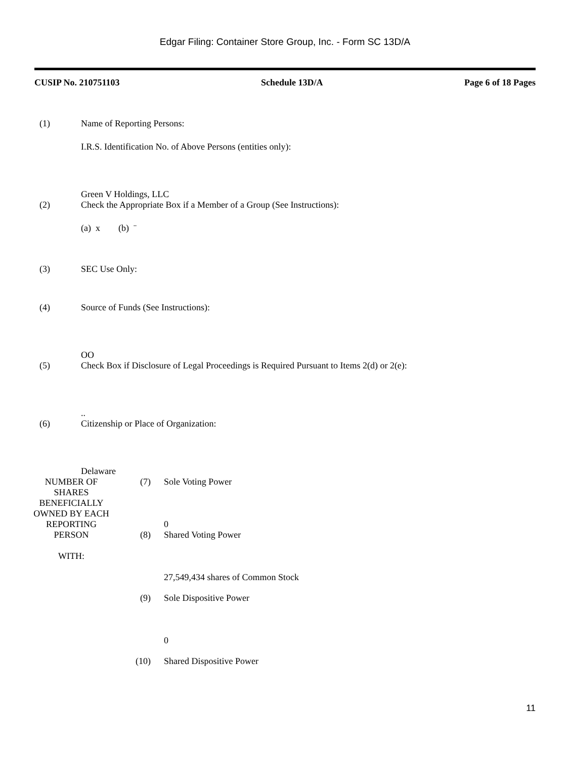Edgar Filing: Container Store Group, Inc. - Form SC 13D/A
CUSIP No. 210751103 Schedule 13D/A Page 6 of 18 Pages
(1) Name of Reporting Persons:
I.R.S. Identification No. of Above Persons (entities only):
Green V Holdings, LLC
(2) Check the Appropriate Box if a Member of a Group (See Instructions):
(a) x (b) ¨
(3) SEC Use Only:
(4) Source of Funds (See Instructions):
OO
(5) Check Box if Disclosure of Legal Proceedings is Required Pursuant to Items 2(d) or 2(e):
..
(6) Citizenship or Place of Organization:
Delaware
| NUMBER OF SHARES BENEFICIALLY OWNED BY EACH REPORTING PERSON WITH: | (7) | Sole Voting Power 0 |
| | (8) | Shared Voting Power 27,549,434 shares of Common Stock |
| | (9) | Sole Dispositive Power 0 |
| | (10) | Shared Dispositive Power |
11